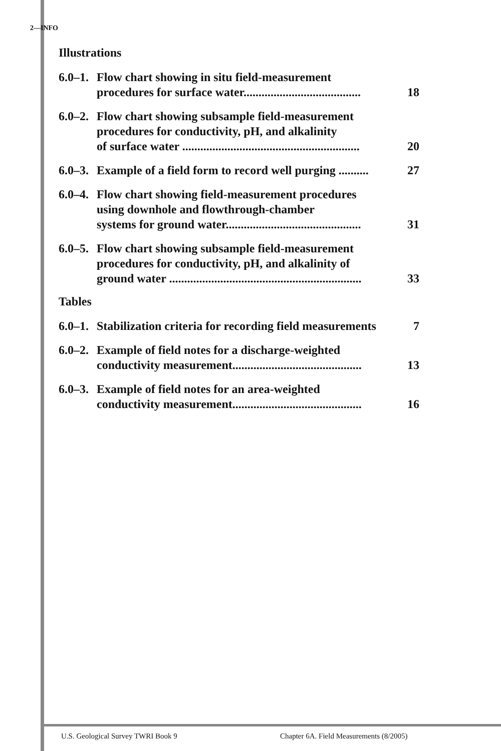2—INFO
Illustrations
6.0–1. Flow chart showing in situ field-measurement
procedures for surface water....................................... 18
6.0–2. Flow chart showing subsample field-measurement
procedures for conductivity, pH, and alkalinity
of surface water ........................................................... 20
6.0–3. Example of a field form to record well purging .......... 27
6.0–4. Flow chart showing field-measurement procedures
using downhole and flowthrough-chamber
systems for ground water............................................. 31
6.0–5. Flow chart showing subsample field-measurement
procedures for conductivity, pH, and alkalinity of
ground water ................................................................ 33
Tables
6.0–1. Stabilization criteria for recording field measurements 7
6.0–2. Example of field notes for a discharge-weighted
conductivity measurement........................................... 13
6.0–3. Example of field notes for an area-weighted
conductivity measurement........................................... 16
U.S. Geological Survey TWRI Book 9
Chapter 6A. Field Measurements (8/2005)